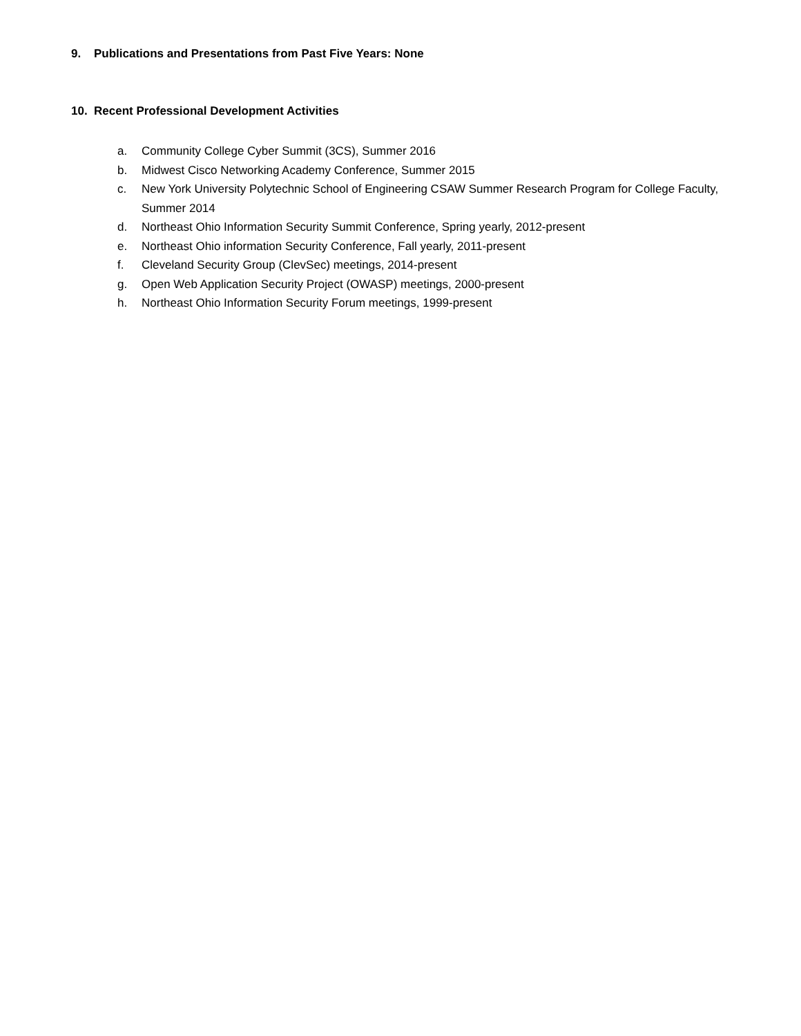9. Publications and Presentations from Past Five Years: None
10. Recent Professional Development Activities
a. Community College Cyber Summit (3CS), Summer 2016
b. Midwest Cisco Networking Academy Conference, Summer 2015
c. New York University Polytechnic School of Engineering CSAW Summer Research Program for College Faculty, Summer 2014
d. Northeast Ohio Information Security Summit Conference, Spring yearly, 2012-present
e. Northeast Ohio information Security Conference, Fall yearly, 2011-present
f. Cleveland Security Group (ClevSec) meetings, 2014-present
g. Open Web Application Security Project (OWASP) meetings, 2000-present
h. Northeast Ohio Information Security Forum meetings, 1999-present